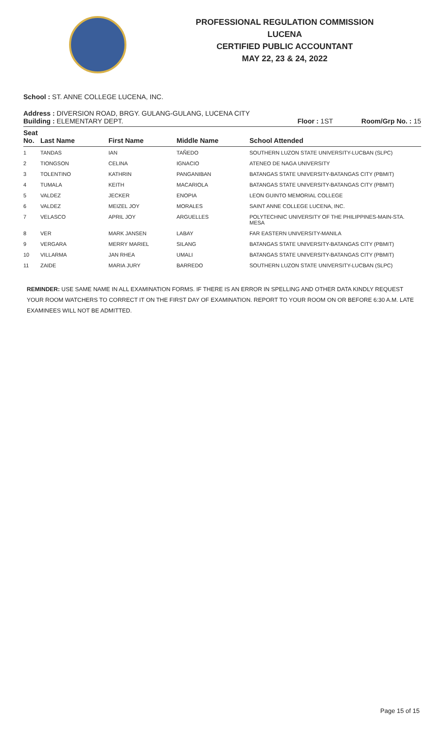PROFESSIONAL REGULATION COMMISSION
LUCENA
CERTIFIED PUBLIC ACCOUNTANT
MAY 22, 23 & 24, 2022
School : ST. ANNE COLLEGE LUCENA, INC.
Address : DIVERSION ROAD, BRGY. GULANG-GULANG, LUCENA CITY
Building : ELEMENTARY DEPT. Floor : 1ST Room/Grp No. : 15
| Seat No. | Last Name | First Name | Middle Name | School Attended |
| --- | --- | --- | --- | --- |
| 1 | TANDAS | IAN | TAÑEDO | SOUTHERN LUZON STATE UNIVERSITY-LUCBAN (SLPC) |
| 2 | TIONGSON | CELINA | IGNACIO | ATENEO DE NAGA UNIVERSITY |
| 3 | TOLENTINO | KATHRIN | PANGANIBAN | BATANGAS STATE UNIVERSITY-BATANGAS CITY (PBMIT) |
| 4 | TUMALA | KEITH | MACARIOLA | BATANGAS STATE UNIVERSITY-BATANGAS CITY (PBMIT) |
| 5 | VALDEZ | JECKER | ENOPIA | LEON GUINTO MEMORIAL COLLEGE |
| 6 | VALDEZ | MEIZEL JOY | MORALES | SAINT ANNE COLLEGE LUCENA, INC. |
| 7 | VELASCO | APRIL JOY | ARGUELLES | POLYTECHNIC UNIVERSITY OF THE PHILIPPINES-MAIN-STA. MESA |
| 8 | VER | MARK JANSEN | LABAY | FAR EASTERN UNIVERSITY-MANILA |
| 9 | VERGARA | MERRY MARIEL | SILANG | BATANGAS STATE UNIVERSITY-BATANGAS CITY (PBMIT) |
| 10 | VILLARMA | JAN RHEA | UMALI | BATANGAS STATE UNIVERSITY-BATANGAS CITY (PBMIT) |
| 11 | ZAIDE | MARIA JURY | BARREDO | SOUTHERN LUZON STATE UNIVERSITY-LUCBAN (SLPC) |
REMINDER: USE SAME NAME IN ALL EXAMINATION FORMS. IF THERE IS AN ERROR IN SPELLING AND OTHER DATA KINDLY REQUEST YOUR ROOM WATCHERS TO CORRECT IT ON THE FIRST DAY OF EXAMINATION. REPORT TO YOUR ROOM ON OR BEFORE 6:30 A.M. LATE EXAMINEES WILL NOT BE ADMITTED.
Page 15 of 15